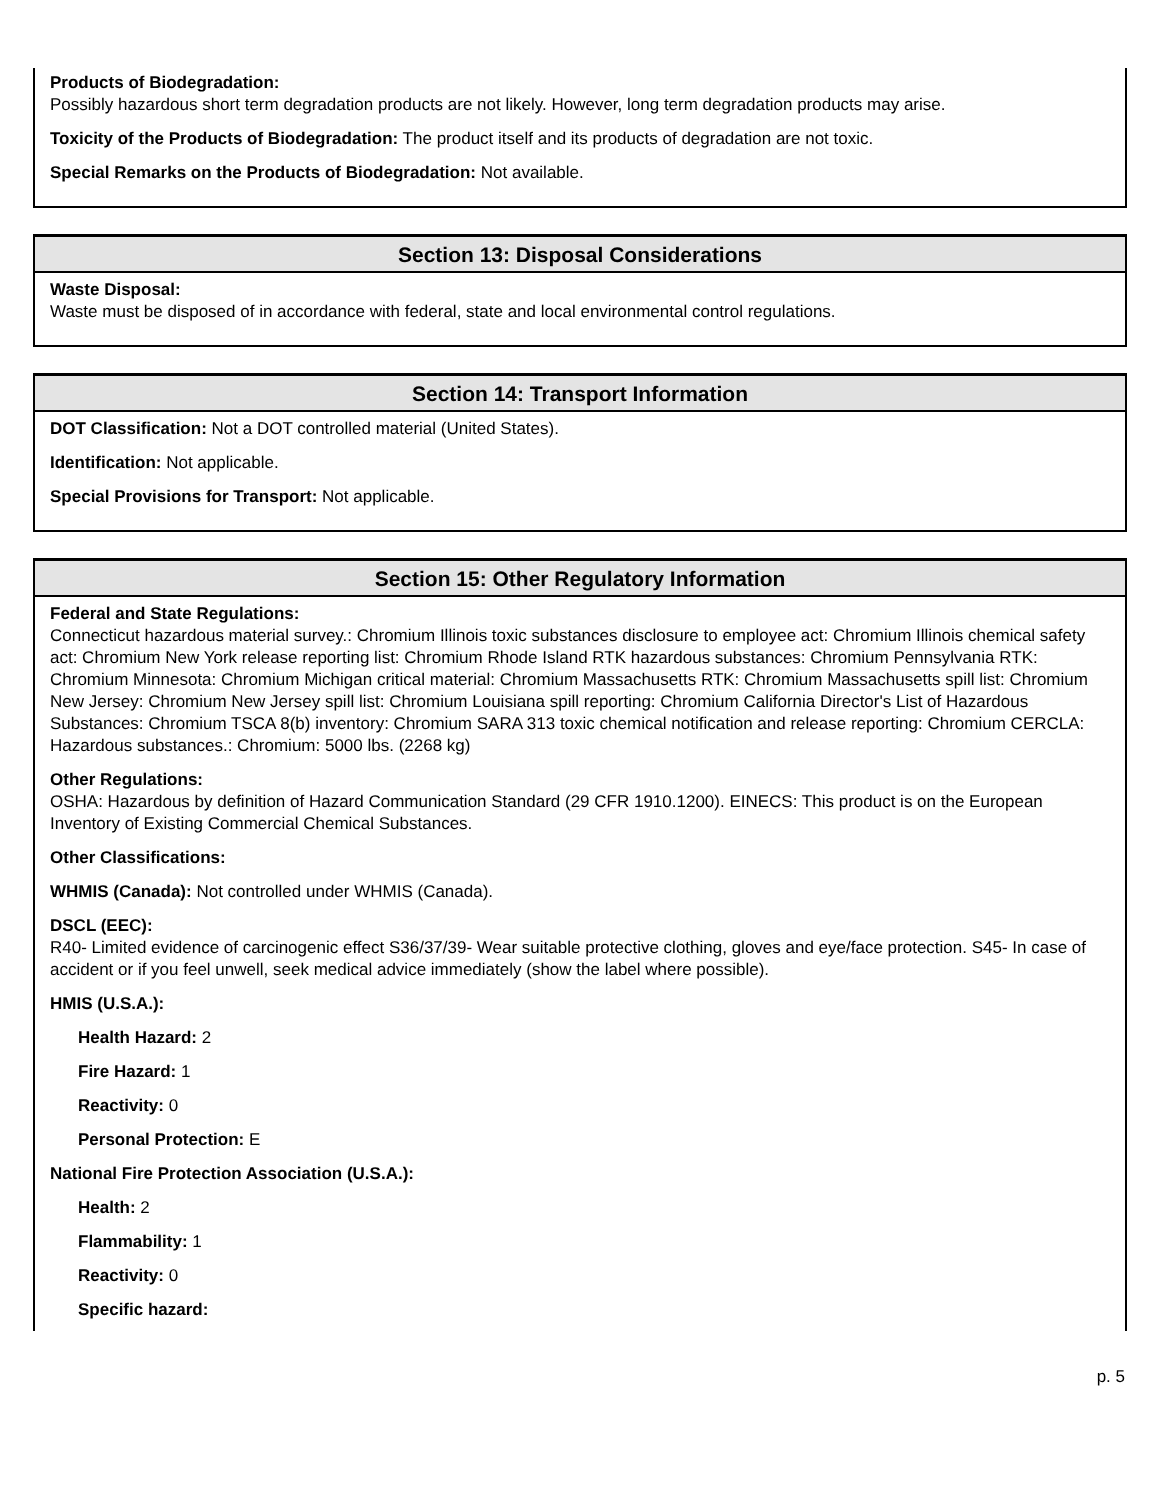Products of Biodegradation:
Possibly hazardous short term degradation products are not likely. However, long term degradation products may arise.
Toxicity of the Products of Biodegradation: The product itself and its products of degradation are not toxic.
Special Remarks on the Products of Biodegradation: Not available.
Section 13: Disposal Considerations
Waste Disposal:
Waste must be disposed of in accordance with federal, state and local environmental control regulations.
Section 14: Transport Information
DOT Classification: Not a DOT controlled material (United States).
Identification: Not applicable.
Special Provisions for Transport: Not applicable.
Section 15: Other Regulatory Information
Federal and State Regulations:
Connecticut hazardous material survey.: Chromium Illinois toxic substances disclosure to employee act: Chromium Illinois chemical safety act: Chromium New York release reporting list: Chromium Rhode Island RTK hazardous substances: Chromium Pennsylvania RTK: Chromium Minnesota: Chromium Michigan critical material: Chromium Massachusetts RTK: Chromium Massachusetts spill list: Chromium New Jersey: Chromium New Jersey spill list: Chromium Louisiana spill reporting: Chromium California Director's List of Hazardous Substances: Chromium TSCA 8(b) inventory: Chromium SARA 313 toxic chemical notification and release reporting: Chromium CERCLA: Hazardous substances.: Chromium: 5000 lbs. (2268 kg)
Other Regulations:
OSHA: Hazardous by definition of Hazard Communication Standard (29 CFR 1910.1200). EINECS: This product is on the European Inventory of Existing Commercial Chemical Substances.
Other Classifications:
WHMIS (Canada): Not controlled under WHMIS (Canada).
DSCL (EEC):
R40- Limited evidence of carcinogenic effect S36/37/39- Wear suitable protective clothing, gloves and eye/face protection. S45- In case of accident or if you feel unwell, seek medical advice immediately (show the label where possible).
HMIS (U.S.A.):
Health Hazard: 2
Fire Hazard: 1
Reactivity: 0
Personal Protection: E
National Fire Protection Association (U.S.A.):
Health: 2
Flammability: 1
Reactivity: 0
Specific hazard:
p. 5